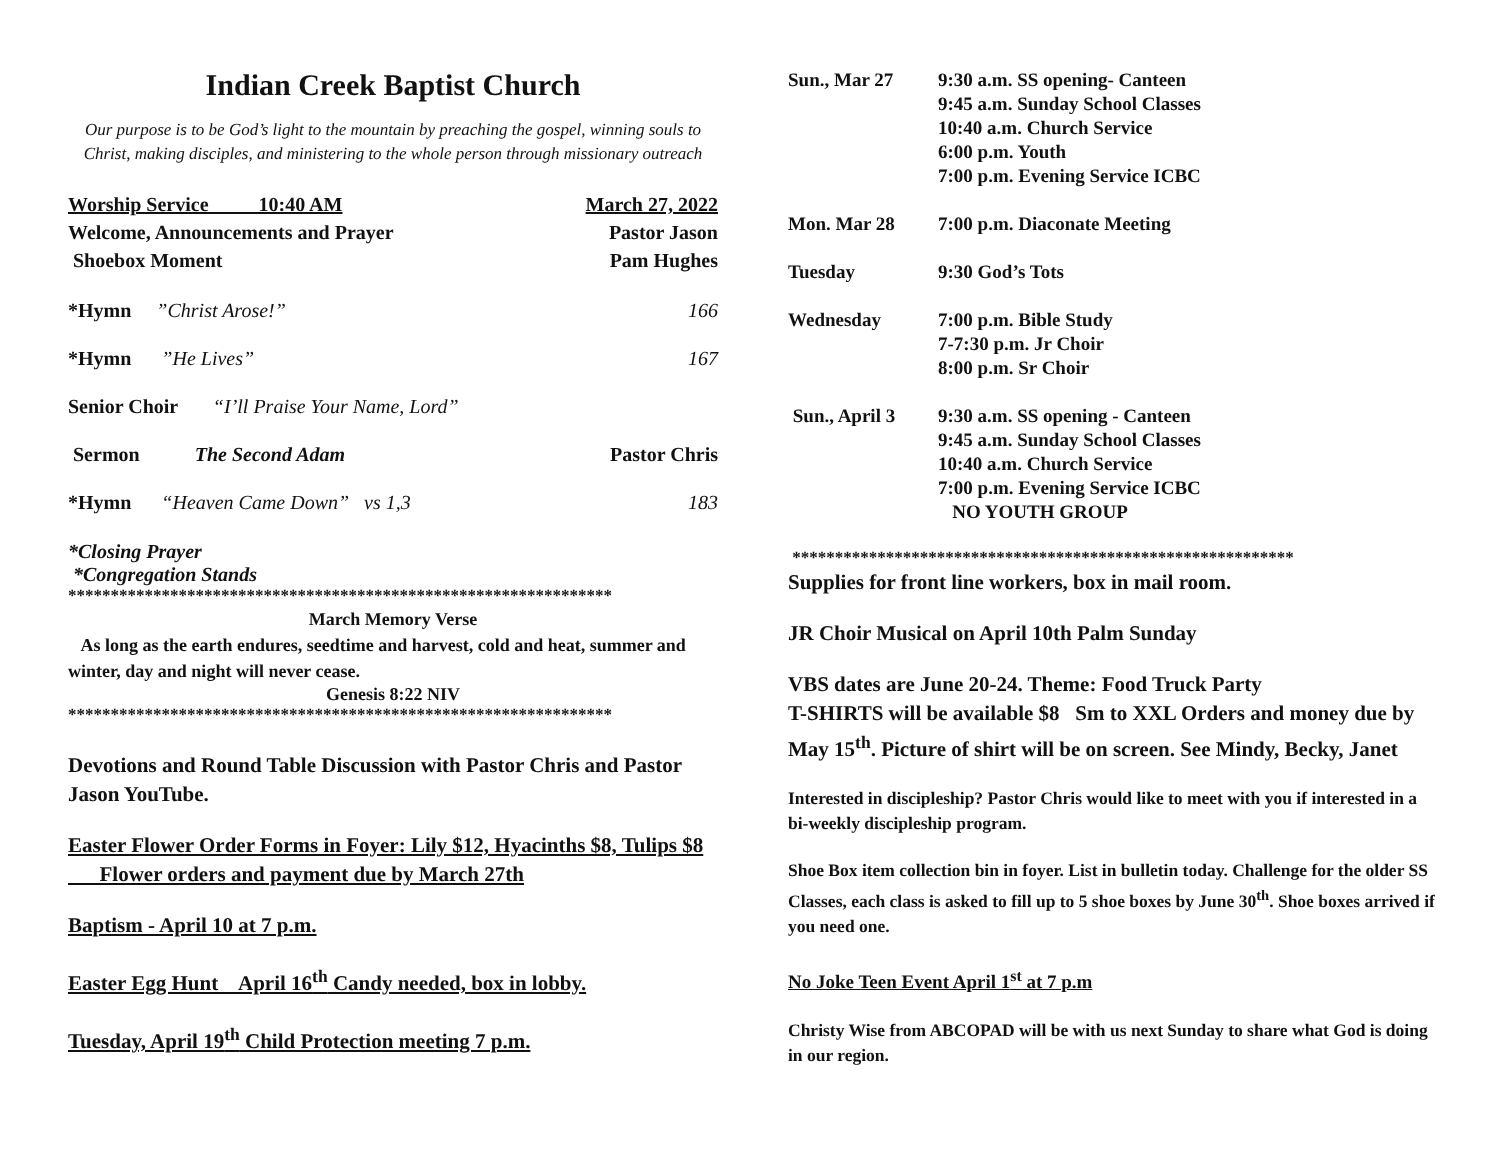Indian Creek Baptist Church
Our purpose is to be God’s light to the mountain by preaching the gospel, winning souls to Christ, making disciples, and ministering to the whole person through missionary outreach
Worship Service 10:40 AM March 27, 2022
Welcome, Announcements and Prayer Pastor Jason
Shoebox Moment Pam Hughes
*Hymn ”Christ Arose!” 166
*Hymn ”He Lives” 167
Senior Choir “I’ll Praise Your Name, Lord”
Sermon The Second Adam Pastor Chris
*Hymn “Heaven Came Down” vs 1,3 183
*Closing Prayer
*Congregation Stands
****************************************************************
March Memory Verse
As long as the earth endures, seedtime and harvest, cold and heat, summer and winter, day and night will never cease.
Genesis 8:22 NIV
****************************************************************
Devotions and Round Table Discussion with Pastor Chris and Pastor Jason YouTube.
Easter Flower Order Forms in Foyer: Lily $12, Hyacinths $8, Tulips $8 Flower orders and payment due by March 27th
Baptism - April 10 at 7 p.m.
Easter Egg Hunt April 16<sup>th</sup> Candy needed, box in lobby.
Tuesday, April 19<sup>th</sup> Child Protection meeting 7 p.m.
Sun., Mar 27 9:30 a.m. SS opening- Canteen
9:45 a.m. Sunday School Classes
10:40 a.m. Church Service
6:00 p.m. Youth
7:00 p.m. Evening Service ICBC
Mon. Mar 28 7:00 p.m. Diaconate Meeting
Tuesday 9:30 God’s Tots
Wednesday 7:00 p.m. Bible Study
7-7:30 p.m. Jr Choir
8:00 p.m. Sr Choir
Sun., April 3 9:30 a.m. SS opening - Canteen
9:45 a.m. Sunday School Classes
10:40 a.m. Church Service
7:00 p.m. Evening Service ICBC
NO YOUTH GROUP
***********************************************************
Supplies for front line workers, box in mail room.
JR Choir Musical on April 10th Palm Sunday
VBS dates are June 20-24. Theme: Food Truck Party
T-SHIRTS will be available $8 Sm to XXL Orders and money due by May 15<sup>th</sup>. Picture of shirt will be on screen. See Mindy, Becky, Janet
Interested in discipleship? Pastor Chris would like to meet with you if interested in a bi-weekly discipleship program.
Shoe Box item collection bin in foyer. List in bulletin today. Challenge for the older SS Classes, each class is asked to fill up to 5 shoe boxes by June 30<sup>th</sup>. Shoe boxes arrived if you need one.
No Joke Teen Event April 1<sup>st</sup> at 7 p.m
Christy Wise from ABCOPAD will be with us next Sunday to share what God is doing in our region.